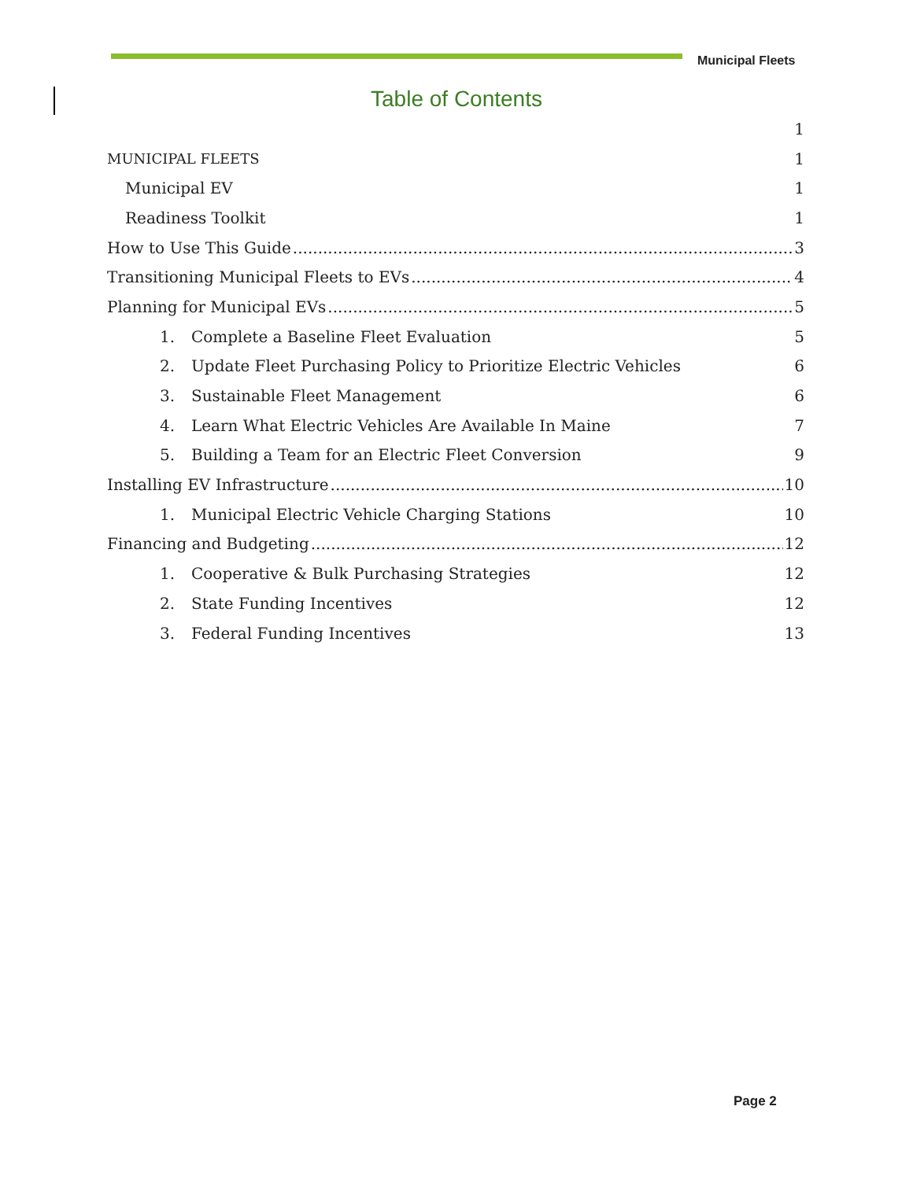Municipal Fleets
Table of Contents
1
MUNICIPAL FLEETS 1
Municipal EV 1
Readiness Toolkit 1
How to Use This Guide 3
Transitioning Municipal Fleets to EVs 4
Planning for Municipal EVs 5
1. Complete a Baseline Fleet Evaluation 5
2. Update Fleet Purchasing Policy to Prioritize Electric Vehicles 6
3. Sustainable Fleet Management 6
4. Learn What Electric Vehicles Are Available In Maine 7
5. Building a Team for an Electric Fleet Conversion 9
Installing EV Infrastructure 10
1. Municipal Electric Vehicle Charging Stations 10
Financing and Budgeting 12
1. Cooperative & Bulk Purchasing Strategies 12
2. State Funding Incentives 12
3. Federal Funding Incentives 13
Page 2